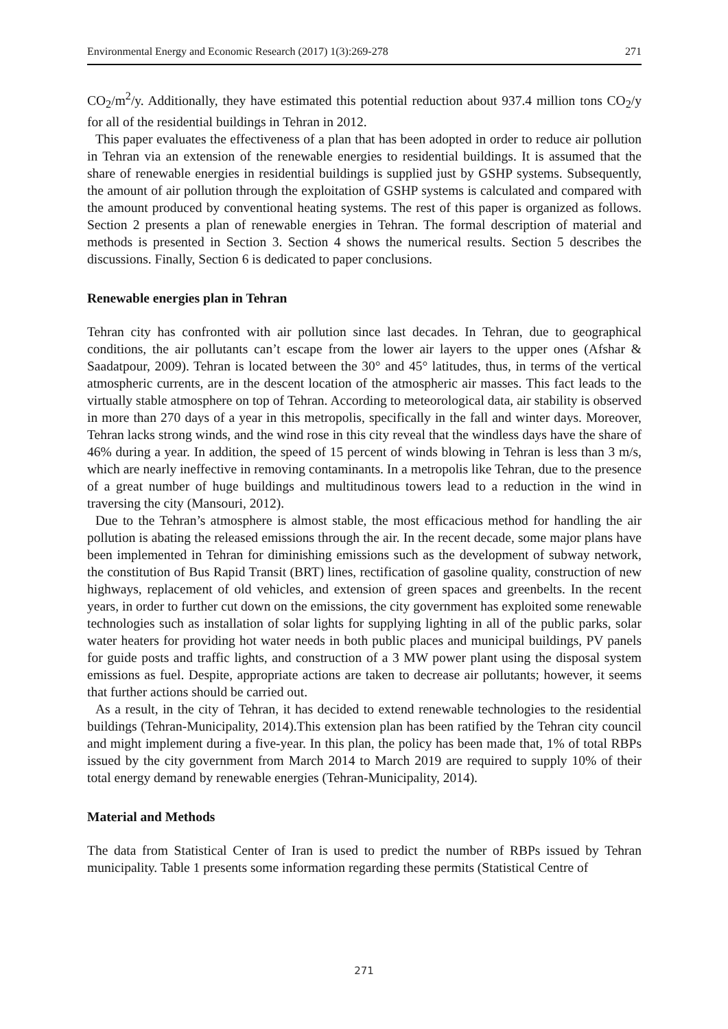Environmental Energy and Economic Research (2017) 1(3):269-278 271
CO<sub>2</sub>/m<sup>2</sup>/y. Additionally, they have estimated this potential reduction about 937.4 million tons CO<sub>2</sub>/y for all of the residential buildings in Tehran in 2012.
This paper evaluates the effectiveness of a plan that has been adopted in order to reduce air pollution in Tehran via an extension of the renewable energies to residential buildings. It is assumed that the share of renewable energies in residential buildings is supplied just by GSHP systems. Subsequently, the amount of air pollution through the exploitation of GSHP systems is calculated and compared with the amount produced by conventional heating systems. The rest of this paper is organized as follows. Section 2 presents a plan of renewable energies in Tehran. The formal description of material and methods is presented in Section 3. Section 4 shows the numerical results. Section 5 describes the discussions. Finally, Section 6 is dedicated to paper conclusions.
Renewable energies plan in Tehran
Tehran city has confronted with air pollution since last decades. In Tehran, due to geographical conditions, the air pollutants can’t escape from the lower air layers to the upper ones (Afshar & Saadatpour, 2009). Tehran is located between the 30° and 45° latitudes, thus, in terms of the vertical atmospheric currents, are in the descent location of the atmospheric air masses. This fact leads to the virtually stable atmosphere on top of Tehran. According to meteorological data, air stability is observed in more than 270 days of a year in this metropolis, specifically in the fall and winter days. Moreover, Tehran lacks strong winds, and the wind rose in this city reveal that the windless days have the share of 46% during a year. In addition, the speed of 15 percent of winds blowing in Tehran is less than 3 m/s, which are nearly ineffective in removing contaminants. In a metropolis like Tehran, due to the presence of a great number of huge buildings and multitudinous towers lead to a reduction in the wind in traversing the city (Mansouri, 2012).
Due to the Tehran’s atmosphere is almost stable, the most efficacious method for handling the air pollution is abating the released emissions through the air. In the recent decade, some major plans have been implemented in Tehran for diminishing emissions such as the development of subway network, the constitution of Bus Rapid Transit (BRT) lines, rectification of gasoline quality, construction of new highways, replacement of old vehicles, and extension of green spaces and greenbelts. In the recent years, in order to further cut down on the emissions, the city government has exploited some renewable technologies such as installation of solar lights for supplying lighting in all of the public parks, solar water heaters for providing hot water needs in both public places and municipal buildings, PV panels for guide posts and traffic lights, and construction of a 3 MW power plant using the disposal system emissions as fuel. Despite, appropriate actions are taken to decrease air pollutants; however, it seems that further actions should be carried out.
As a result, in the city of Tehran, it has decided to extend renewable technologies to the residential buildings (Tehran-Municipality, 2014).This extension plan has been ratified by the Tehran city council and might implement during a five-year. In this plan, the policy has been made that, 1% of total RBPs issued by the city government from March 2014 to March 2019 are required to supply 10% of their total energy demand by renewable energies (Tehran-Municipality, 2014).
Material and Methods
The data from Statistical Center of Iran is used to predict the number of RBPs issued by Tehran municipality. Table 1 presents some information regarding these permits (Statistical Centre of
271